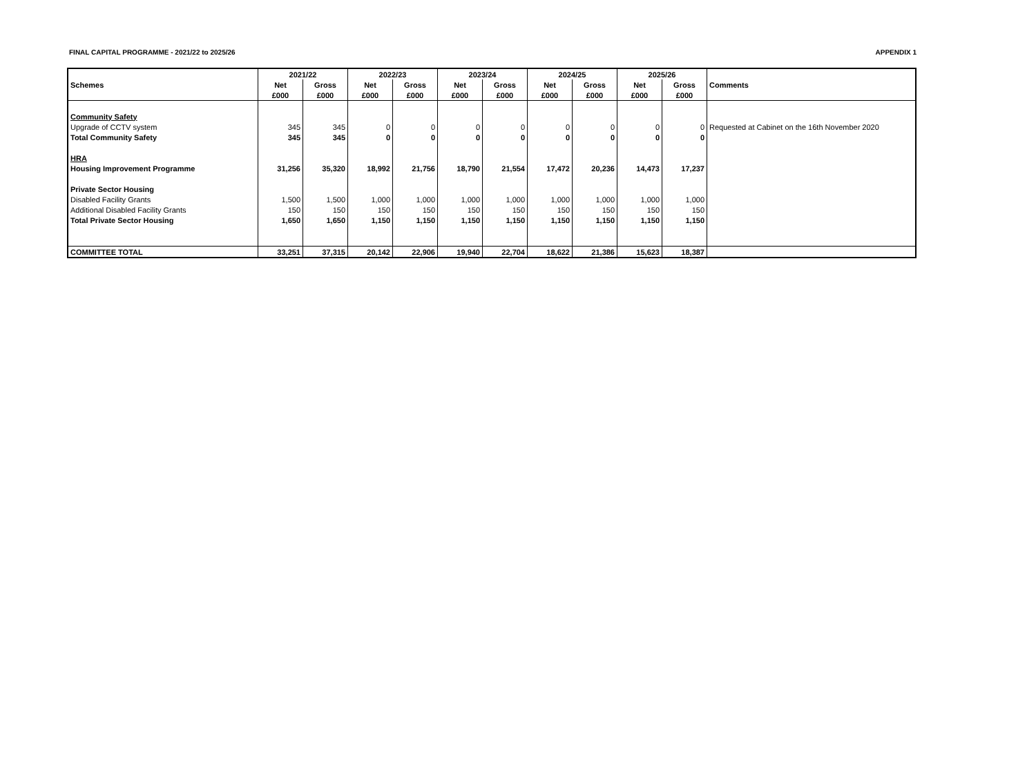FINAL CAPITAL PROGRAMME - 2021/22 to 2025/26 APPENDIX 1
| | 2021/22 | | 2022/23 | | 2023/24 | | 2024/25 | | 2025/26 | | |
| --- | --- | --- | --- | --- | --- | --- | --- | --- | --- | --- | --- |
| Schemes | Net | Gross | Net | Gross | Net | Gross | Net | Gross | Net | Gross | Comments |
| | £000 | £000 | £000 | £000 | £000 | £000 | £000 | £000 | £000 | £000 | |
| Community Safety | | | | | | | | | | | |
| Upgrade of CCTV system | 345 | 345 | 0 | 0 | 0 | 0 | 0 | 0 | 0 | 0 | Requested at Cabinet on the 16th November 2020 |
| Total Community Safety | 345 | 345 | 0 | 0 | 0 | 0 | 0 | 0 | 0 | 0 | |
| HRA | | | | | | | | | | | |
| Housing Improvement Programme | 31,256 | 35,320 | 18,992 | 21,756 | 18,790 | 21,554 | 17,472 | 20,236 | 14,473 | 17,237 | |
| Private Sector Housing | | | | | | | | | | | |
| Disabled Facility Grants | 1,500 | 1,500 | 1,000 | 1,000 | 1,000 | 1,000 | 1,000 | 1,000 | 1,000 | 1,000 | |
| Additional Disabled Facility Grants | 150 | 150 | 150 | 150 | 150 | 150 | 150 | 150 | 150 | 150 | |
| Total Private Sector Housing | 1,650 | 1,650 | 1,150 | 1,150 | 1,150 | 1,150 | 1,150 | 1,150 | 1,150 | 1,150 | |
| COMMITTEE TOTAL | 33,251 | 37,315 | 20,142 | 22,906 | 19,940 | 22,704 | 18,622 | 21,386 | 15,623 | 18,387 | |